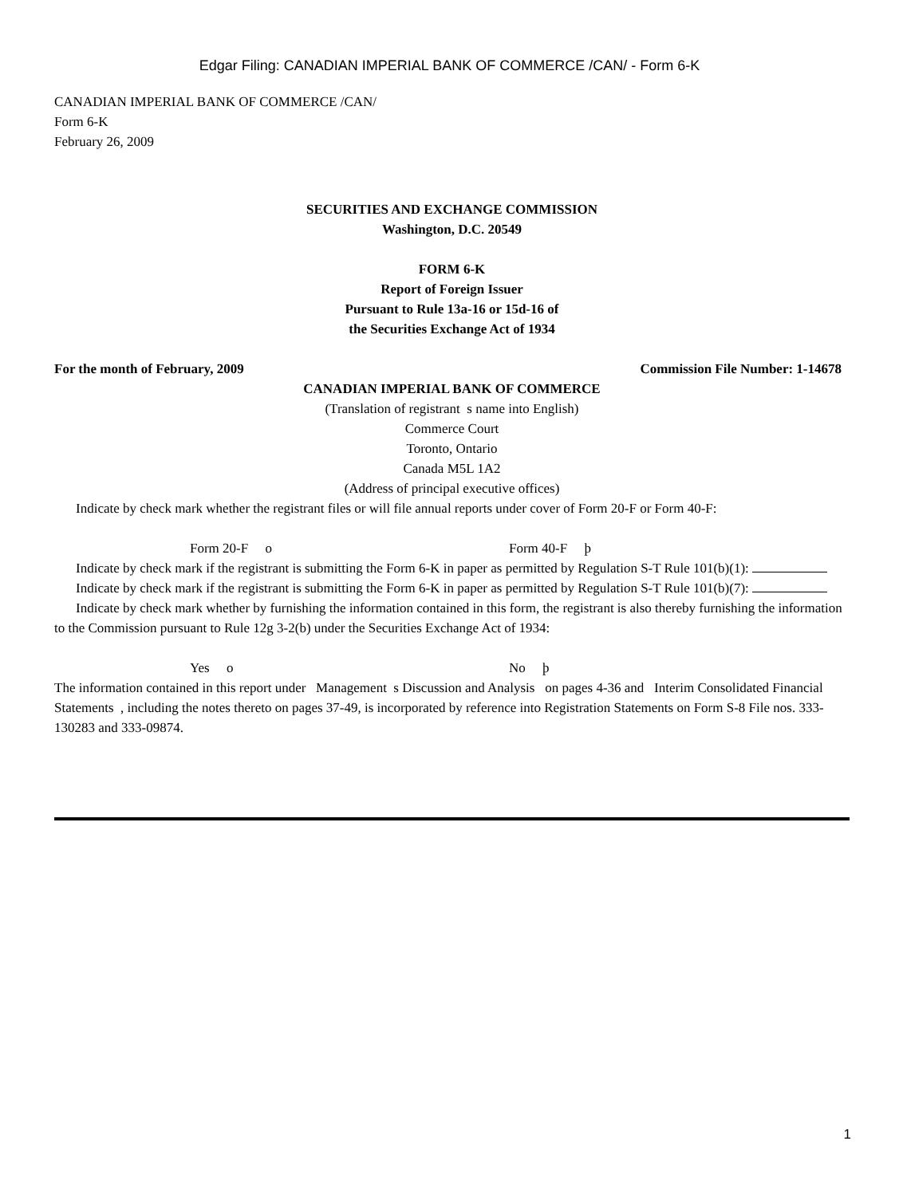Edgar Filing: CANADIAN IMPERIAL BANK OF COMMERCE /CAN/ - Form 6-K
CANADIAN IMPERIAL BANK OF COMMERCE /CAN/
Form 6-K
February 26, 2009
SECURITIES AND EXCHANGE COMMISSION
Washington, D.C. 20549
FORM 6-K
Report of Foreign Issuer
Pursuant to Rule 13a-16 or 15d-16 of
the Securities Exchange Act of 1934
For the month of February, 2009 Commission File Number: 1-14678
CANADIAN IMPERIAL BANK OF COMMERCE
(Translation of registrant s name into English)
Commerce Court
Toronto, Ontario
Canada M5L 1A2
(Address of principal executive offices)
Indicate by check mark whether the registrant files or will file annual reports under cover of Form 20-F or Form 40-F:
Form 20-F o Form 40-F þ
Indicate by check mark if the registrant is submitting the Form 6-K in paper as permitted by Regulation S-T Rule 101(b)(1):
Indicate by check mark if the registrant is submitting the Form 6-K in paper as permitted by Regulation S-T Rule 101(b)(7):
Indicate by check mark whether by furnishing the information contained in this form, the registrant is also thereby furnishing the information to the Commission pursuant to Rule 12g 3-2(b) under the Securities Exchange Act of 1934:
Yes o No þ
The information contained in this report under Management s Discussion and Analysis on pages 4-36 and Interim Consolidated Financial Statements , including the notes thereto on pages 37-49, is incorporated by reference into Registration Statements on Form S-8 File nos. 333-130283 and 333-09874.
1